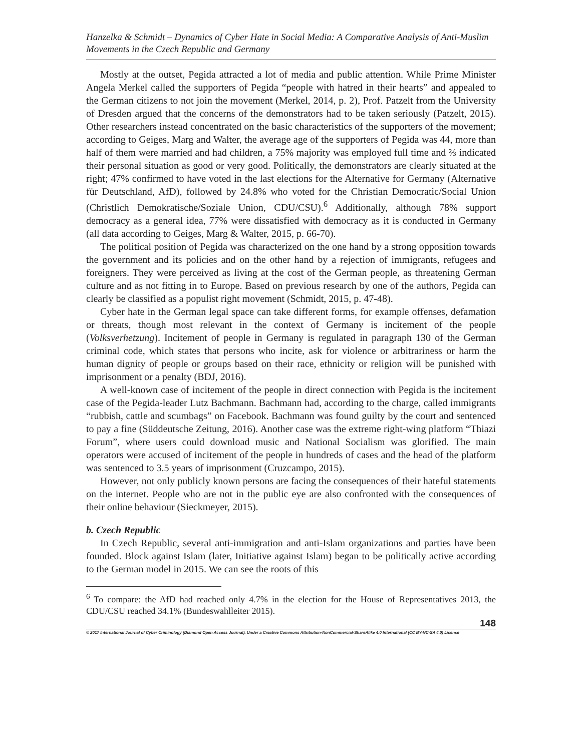Hanzelka & Schmidt – Dynamics of Cyber Hate in Social Media: A Comparative Analysis of Anti-Muslim Movements in the Czech Republic and Germany
Mostly at the outset, Pegida attracted a lot of media and public attention. While Prime Minister Angela Merkel called the supporters of Pegida “people with hatred in their hearts” and appealed to the German citizens to not join the movement (Merkel, 2014, p. 2), Prof. Patzelt from the University of Dresden argued that the concerns of the demonstrators had to be taken seriously (Patzelt, 2015). Other researchers instead concentrated on the basic characteristics of the supporters of the movement; according to Geiges, Marg and Walter, the average age of the supporters of Pegida was 44, more than half of them were married and had children, a 75% majority was employed full time and ⅔ indicated their personal situation as good or very good. Politically, the demonstrators are clearly situated at the right; 47% confirmed to have voted in the last elections for the Alternative for Germany (Alternative für Deutschland, AfD), followed by 24.8% who voted for the Christian Democratic/Social Union (Christlich Demokratische/Soziale Union, CDU/CSU).<sup>6</sup> Additionally, although 78% support democracy as a general idea, 77% were dissatisfied with democracy as it is conducted in Germany (all data according to Geiges, Marg & Walter, 2015, p. 66-70).
The political position of Pegida was characterized on the one hand by a strong opposition towards the government and its policies and on the other hand by a rejection of immigrants, refugees and foreigners. They were perceived as living at the cost of the German people, as threatening German culture and as not fitting in to Europe. Based on previous research by one of the authors, Pegida can clearly be classified as a populist right movement (Schmidt, 2015, p. 47-48).
Cyber hate in the German legal space can take different forms, for example offenses, defamation or threats, though most relevant in the context of Germany is incitement of the people (Volksverhetzung). Incitement of people in Germany is regulated in paragraph 130 of the German criminal code, which states that persons who incite, ask for violence or arbitrariness or harm the human dignity of people or groups based on their race, ethnicity or religion will be punished with imprisonment or a penalty (BDJ, 2016).
A well-known case of incitement of the people in direct connection with Pegida is the incitement case of the Pegida-leader Lutz Bachmann. Bachmann had, according to the charge, called immigrants “rubbish, cattle and scumbags” on Facebook. Bachmann was found guilty by the court and sentenced to pay a fine (Süddeutsche Zeitung, 2016). Another case was the extreme right-wing platform “Thiazi Forum”, where users could download music and National Socialism was glorified. The main operators were accused of incitement of the people in hundreds of cases and the head of the platform was sentenced to 3.5 years of imprisonment (Cruzcampo, 2015).
However, not only publicly known persons are facing the consequences of their hateful statements on the internet. People who are not in the public eye are also confronted with the consequences of their online behaviour (Sieckmeyer, 2015).
b. Czech Republic
In Czech Republic, several anti-immigration and anti-Islam organizations and parties have been founded. Block against Islam (later, Initiative against Islam) began to be politically active according to the German model in 2015. We can see the roots of this
<sup>6</sup> To compare: the AfD had reached only 4.7% in the election for the House of Representatives 2013, the CDU/CSU reached 34.1% (Bundeswahlleiter 2015).
148
© 2017 International Journal of Cyber Criminology (Diamond Open Access Journal). Under a Creative Commons Attribution-NonCommercial-ShareAlike 4.0 International (CC BY-NC-SA 4.0) License